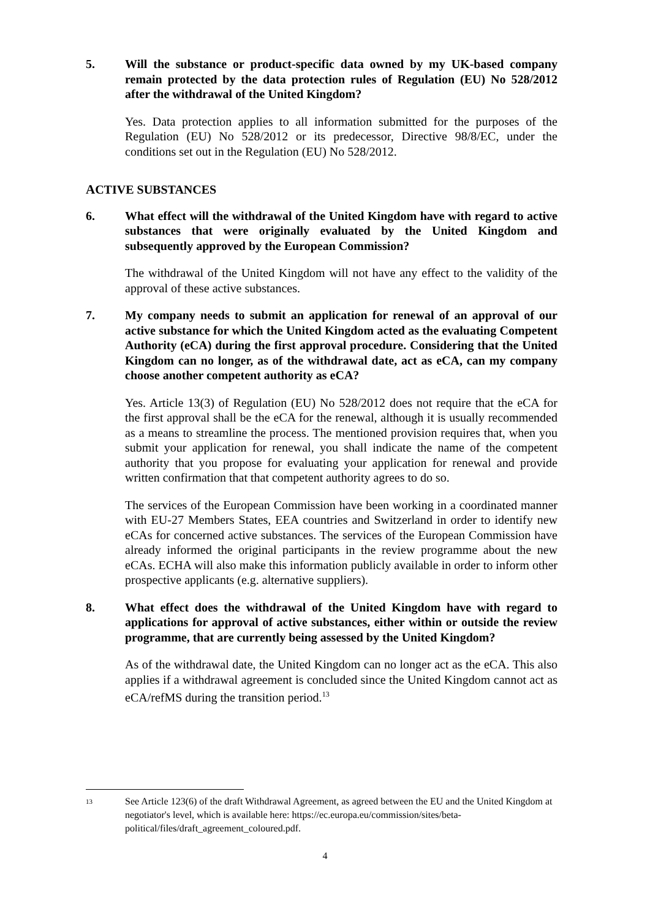5. Will the substance or product-specific data owned by my UK-based company remain protected by the data protection rules of Regulation (EU) No 528/2012 after the withdrawal of the United Kingdom?
Yes. Data protection applies to all information submitted for the purposes of the Regulation (EU) No 528/2012 or its predecessor, Directive 98/8/EC, under the conditions set out in the Regulation (EU) No 528/2012.
ACTIVE SUBSTANCES
6. What effect will the withdrawal of the United Kingdom have with regard to active substances that were originally evaluated by the United Kingdom and subsequently approved by the European Commission?
The withdrawal of the United Kingdom will not have any effect to the validity of the approval of these active substances.
7. My company needs to submit an application for renewal of an approval of our active substance for which the United Kingdom acted as the evaluating Competent Authority (eCA) during the first approval procedure. Considering that the United Kingdom can no longer, as of the withdrawal date, act as eCA, can my company choose another competent authority as eCA?
Yes. Article 13(3) of Regulation (EU) No 528/2012 does not require that the eCA for the first approval shall be the eCA for the renewal, although it is usually recommended as a means to streamline the process. The mentioned provision requires that, when you submit your application for renewal, you shall indicate the name of the competent authority that you propose for evaluating your application for renewal and provide written confirmation that that competent authority agrees to do so.
The services of the European Commission have been working in a coordinated manner with EU-27 Members States, EEA countries and Switzerland in order to identify new eCAs for concerned active substances. The services of the European Commission have already informed the original participants in the review programme about the new eCAs. ECHA will also make this information publicly available in order to inform other prospective applicants (e.g. alternative suppliers).
8. What effect does the withdrawal of the United Kingdom have with regard to applications for approval of active substances, either within or outside the review programme, that are currently being assessed by the United Kingdom?
As of the withdrawal date, the United Kingdom can no longer act as the eCA. This also applies if a withdrawal agreement is concluded since the United Kingdom cannot act as eCA/refMS during the transition period.<sup>13</sup>
<sup>13</sup> See Article 123(6) of the draft Withdrawal Agreement, as agreed between the EU and the United Kingdom at negotiator's level, which is available here: https://ec.europa.eu/commission/sites/beta-political/files/draft_agreement_coloured.pdf.
4